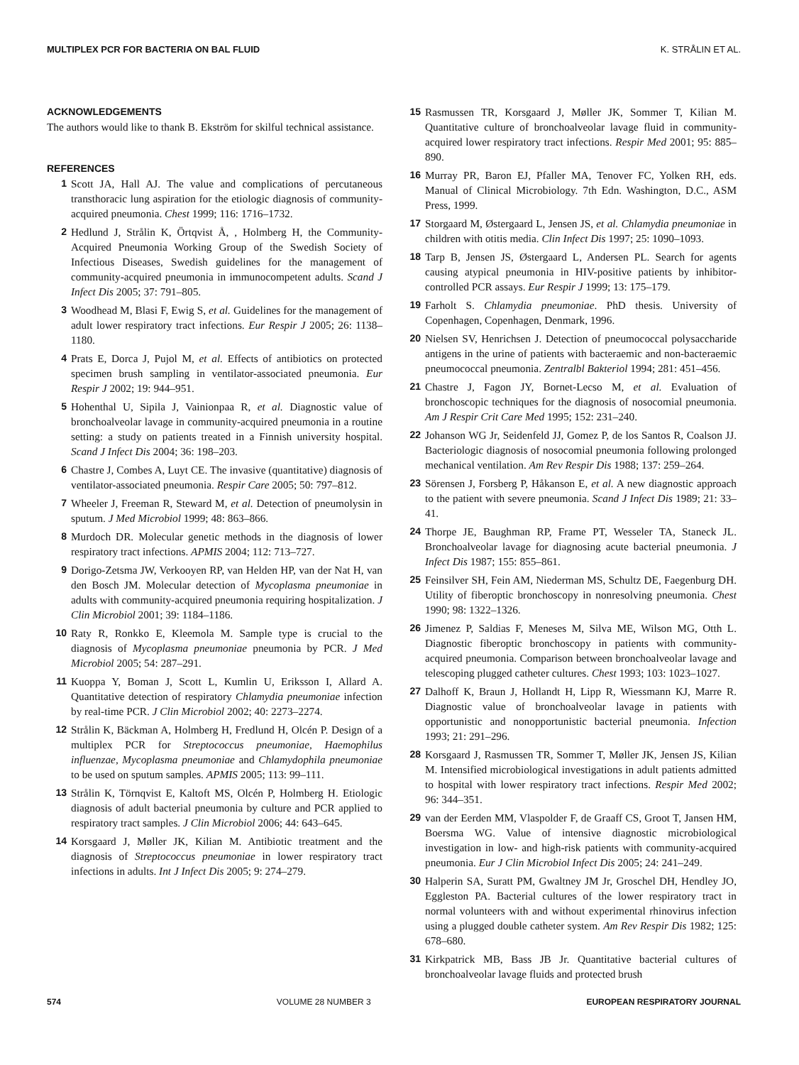MULTIPLEX PCR FOR BACTERIA ON BAL FLUID K. STRÅLIN ET AL.
ACKNOWLEDGEMENTS
The authors would like to thank B. Ekström for skilful technical assistance.
REFERENCES
1 Scott JA, Hall AJ. The value and complications of percutaneous transthoracic lung aspiration for the etiologic diagnosis of community-acquired pneumonia. Chest 1999; 116: 1716–1732.
2 Hedlund J, Strålin K, Örtqvist Å, , Holmberg H, the Community-Acquired Pneumonia Working Group of the Swedish Society of Infectious Diseases, Swedish guidelines for the management of community-acquired pneumonia in immunocompetent adults. Scand J Infect Dis 2005; 37: 791–805.
3 Woodhead M, Blasi F, Ewig S, et al. Guidelines for the management of adult lower respiratory tract infections. Eur Respir J 2005; 26: 1138–1180.
4 Prats E, Dorca J, Pujol M, et al. Effects of antibiotics on protected specimen brush sampling in ventilator-associated pneumonia. Eur Respir J 2002; 19: 944–951.
5 Hohenthal U, Sipila J, Vainionpaa R, et al. Diagnostic value of bronchoalveolar lavage in community-acquired pneumonia in a routine setting: a study on patients treated in a Finnish university hospital. Scand J Infect Dis 2004; 36: 198–203.
6 Chastre J, Combes A, Luyt CE. The invasive (quantitative) diagnosis of ventilator-associated pneumonia. Respir Care 2005; 50: 797–812.
7 Wheeler J, Freeman R, Steward M, et al. Detection of pneumolysin in sputum. J Med Microbiol 1999; 48: 863–866.
8 Murdoch DR. Molecular genetic methods in the diagnosis of lower respiratory tract infections. APMIS 2004; 112: 713–727.
9 Dorigo-Zetsma JW, Verkooyen RP, van Helden HP, van der Nat H, van den Bosch JM. Molecular detection of Mycoplasma pneumoniae in adults with community-acquired pneumonia requiring hospitalization. J Clin Microbiol 2001; 39: 1184–1186.
10 Raty R, Ronkko E, Kleemola M. Sample type is crucial to the diagnosis of Mycoplasma pneumoniae pneumonia by PCR. J Med Microbiol 2005; 54: 287–291.
11 Kuoppa Y, Boman J, Scott L, Kumlin U, Eriksson I, Allard A. Quantitative detection of respiratory Chlamydia pneumoniae infection by real-time PCR. J Clin Microbiol 2002; 40: 2273–2274.
12 Strålin K, Bäckman A, Holmberg H, Fredlund H, Olcén P. Design of a multiplex PCR for Streptococcus pneumoniae, Haemophilus influenzae, Mycoplasma pneumoniae and Chlamydophila pneumoniae to be used on sputum samples. APMIS 2005; 113: 99–111.
13 Strålin K, Törnqvist E, Kaltoft MS, Olcén P, Holmberg H. Etiologic diagnosis of adult bacterial pneumonia by culture and PCR applied to respiratory tract samples. J Clin Microbiol 2006; 44: 643–645.
14 Korsgaard J, Møller JK, Kilian M. Antibiotic treatment and the diagnosis of Streptococcus pneumoniae in lower respiratory tract infections in adults. Int J Infect Dis 2005; 9: 274–279.
15 Rasmussen TR, Korsgaard J, Møller JK, Sommer T, Kilian M. Quantitative culture of bronchoalveolar lavage fluid in community-acquired lower respiratory tract infections. Respir Med 2001; 95: 885–890.
16 Murray PR, Baron EJ, Pfaller MA, Tenover FC, Yolken RH, eds. Manual of Clinical Microbiology. 7th Edn. Washington, D.C., ASM Press, 1999.
17 Storgaard M, Østergaard L, Jensen JS, et al. Chlamydia pneumoniae in children with otitis media. Clin Infect Dis 1997; 25: 1090–1093.
18 Tarp B, Jensen JS, Østergaard L, Andersen PL. Search for agents causing atypical pneumonia in HIV-positive patients by inhibitor-controlled PCR assays. Eur Respir J 1999; 13: 175–179.
19 Farholt S. Chlamydia pneumoniae. PhD thesis. University of Copenhagen, Copenhagen, Denmark, 1996.
20 Nielsen SV, Henrichsen J. Detection of pneumococcal polysaccharide antigens in the urine of patients with bacteraemic and non-bacteraemic pneumococcal pneumonia. Zentralbl Bakteriol 1994; 281: 451–456.
21 Chastre J, Fagon JY, Bornet-Lecso M, et al. Evaluation of bronchoscopic techniques for the diagnosis of nosocomial pneumonia. Am J Respir Crit Care Med 1995; 152: 231–240.
22 Johanson WG Jr, Seidenfeld JJ, Gomez P, de los Santos R, Coalson JJ. Bacteriologic diagnosis of nosocomial pneumonia following prolonged mechanical ventilation. Am Rev Respir Dis 1988; 137: 259–264.
23 Sörensen J, Forsberg P, Håkanson E, et al. A new diagnostic approach to the patient with severe pneumonia. Scand J Infect Dis 1989; 21: 33–41.
24 Thorpe JE, Baughman RP, Frame PT, Wesseler TA, Staneck JL. Bronchoalveolar lavage for diagnosing acute bacterial pneumonia. J Infect Dis 1987; 155: 855–861.
25 Feinsilver SH, Fein AM, Niederman MS, Schultz DE, Faegenburg DH. Utility of fiberoptic bronchoscopy in nonresolving pneumonia. Chest 1990; 98: 1322–1326.
26 Jimenez P, Saldias F, Meneses M, Silva ME, Wilson MG, Otth L. Diagnostic fiberoptic bronchoscopy in patients with community-acquired pneumonia. Comparison between bronchoalveolar lavage and telescoping plugged catheter cultures. Chest 1993; 103: 1023–1027.
27 Dalhoff K, Braun J, Hollandt H, Lipp R, Wiessmann KJ, Marre R. Diagnostic value of bronchoalveolar lavage in patients with opportunistic and nonopportunistic bacterial pneumonia. Infection 1993; 21: 291–296.
28 Korsgaard J, Rasmussen TR, Sommer T, Møller JK, Jensen JS, Kilian M. Intensified microbiological investigations in adult patients admitted to hospital with lower respiratory tract infections. Respir Med 2002; 96: 344–351.
29 van der Eerden MM, Vlaspolder F, de Graaff CS, Groot T, Jansen HM, Boersma WG. Value of intensive diagnostic microbiological investigation in low- and high-risk patients with community-acquired pneumonia. Eur J Clin Microbiol Infect Dis 2005; 24: 241–249.
30 Halperin SA, Suratt PM, Gwaltney JM Jr, Groschel DH, Hendley JO, Eggleston PA. Bacterial cultures of the lower respiratory tract in normal volunteers with and without experimental rhinovirus infection using a plugged double catheter system. Am Rev Respir Dis 1982; 125: 678–680.
31 Kirkpatrick MB, Bass JB Jr. Quantitative bacterial cultures of bronchoalveolar lavage fluids and protected brush
574 VOLUME 28 NUMBER 3 EUROPEAN RESPIRATORY JOURNAL